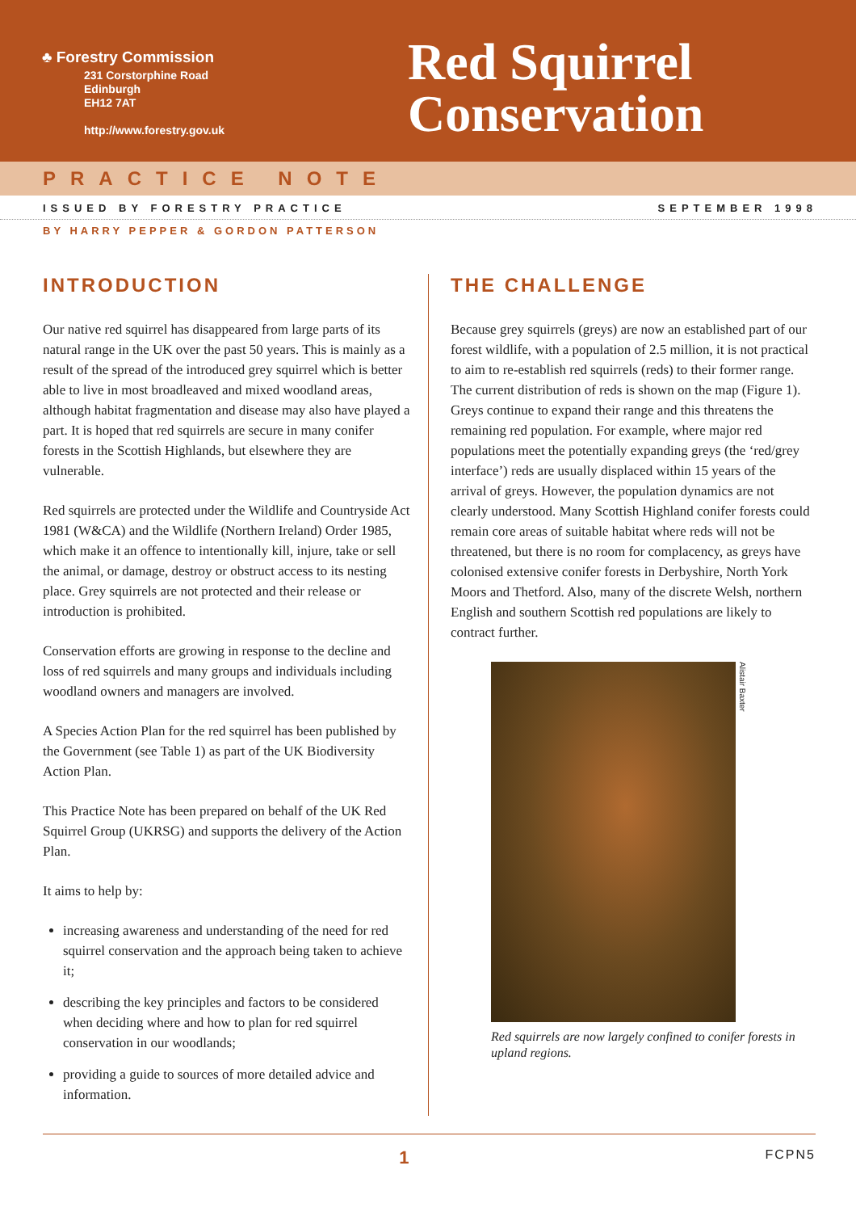♣ Forestry Commission
231 Corstorphine Road
Edinburgh
EH12 7AT
http://www.forestry.gov.uk
Red Squirrel
Conservation
PRACTICE NOTE
ISSUED BY FORESTRY PRACTICE SEPTEMBER 1998
BY HARRY PEPPER & GORDON PATTERSON
INTRODUCTION
Our native red squirrel has disappeared from large parts of its natural range in the UK over the past 50 years. This is mainly as a result of the spread of the introduced grey squirrel which is better able to live in most broadleaved and mixed woodland areas, although habitat fragmentation and disease may also have played a part. It is hoped that red squirrels are secure in many conifer forests in the Scottish Highlands, but elsewhere they are vulnerable.
Red squirrels are protected under the Wildlife and Countryside Act 1981 (W&CA) and the Wildlife (Northern Ireland) Order 1985, which make it an offence to intentionally kill, injure, take or sell the animal, or damage, destroy or obstruct access to its nesting place. Grey squirrels are not protected and their release or introduction is prohibited.
Conservation efforts are growing in response to the decline and loss of red squirrels and many groups and individuals including woodland owners and managers are involved.
A Species Action Plan for the red squirrel has been published by the Government (see Table 1) as part of the UK Biodiversity Action Plan.
This Practice Note has been prepared on behalf of the UK Red Squirrel Group (UKRSG) and supports the delivery of the Action Plan.
It aims to help by:
increasing awareness and understanding of the need for red squirrel conservation and the approach being taken to achieve it;
describing the key principles and factors to be considered when deciding where and how to plan for red squirrel conservation in our woodlands;
providing a guide to sources of more detailed advice and information.
THE CHALLENGE
Because grey squirrels (greys) are now an established part of our forest wildlife, with a population of 2.5 million, it is not practical to aim to re-establish red squirrels (reds) to their former range. The current distribution of reds is shown on the map (Figure 1). Greys continue to expand their range and this threatens the remaining red population. For example, where major red populations meet the potentially expanding greys (the ‘red/grey interface’) reds are usually displaced within 15 years of the arrival of greys. However, the population dynamics are not clearly understood. Many Scottish Highland conifer forests could remain core areas of suitable habitat where reds will not be threatened, but there is no room for complacency, as greys have colonised extensive conifer forests in Derbyshire, North York Moors and Thetford. Also, many of the discrete Welsh, northern English and southern Scottish red populations are likely to contract further.
Alistair Baxter
Red squirrels are now largely confined to conifer forests in upland regions.
1 FCPN5